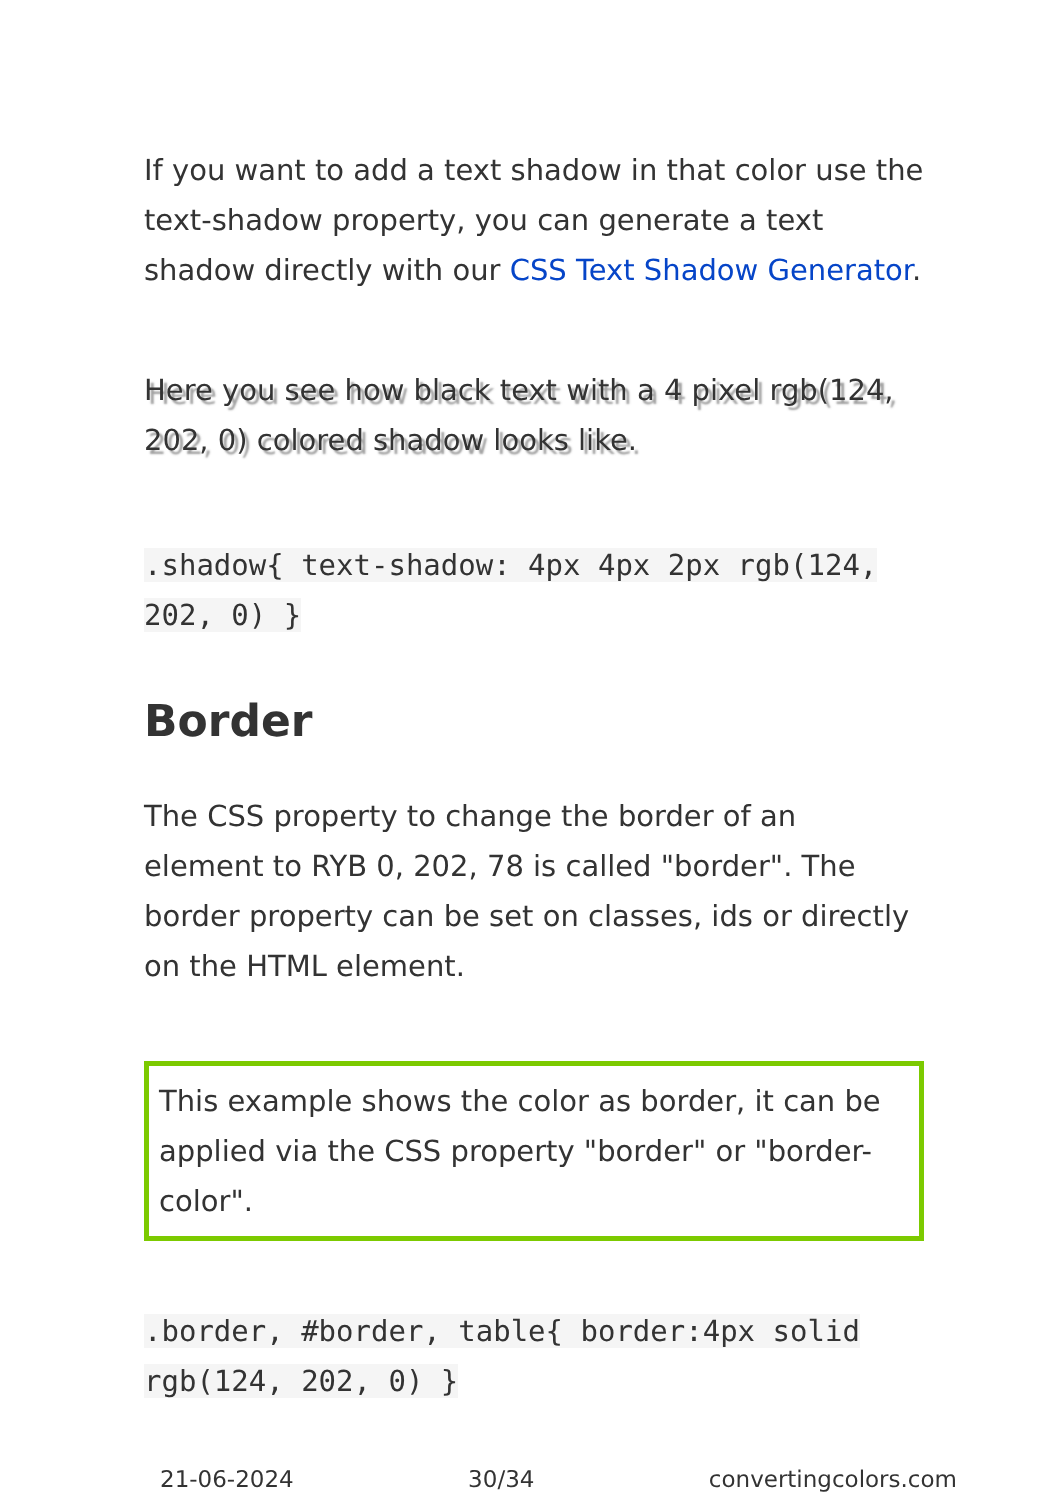If you want to add a text shadow in that color use the text-shadow property, you can generate a text shadow directly with our CSS Text Shadow Generator.
Here you see how black text with a 4 pixel rgb(124, 202, 0) colored shadow looks like.
.shadow{ text-shadow: 4px 4px 2px rgb(124, 202, 0) }
Border
The CSS property to change the border of an element to RYB 0, 202, 78 is called "border". The border property can be set on classes, ids or directly on the HTML element.
This example shows the color as border, it can be applied via the CSS property "border" or "border-color".
.border, #border, table{ border:4px solid rgb(124, 202, 0) }
21-06-2024 30/34 convertingcolors.com